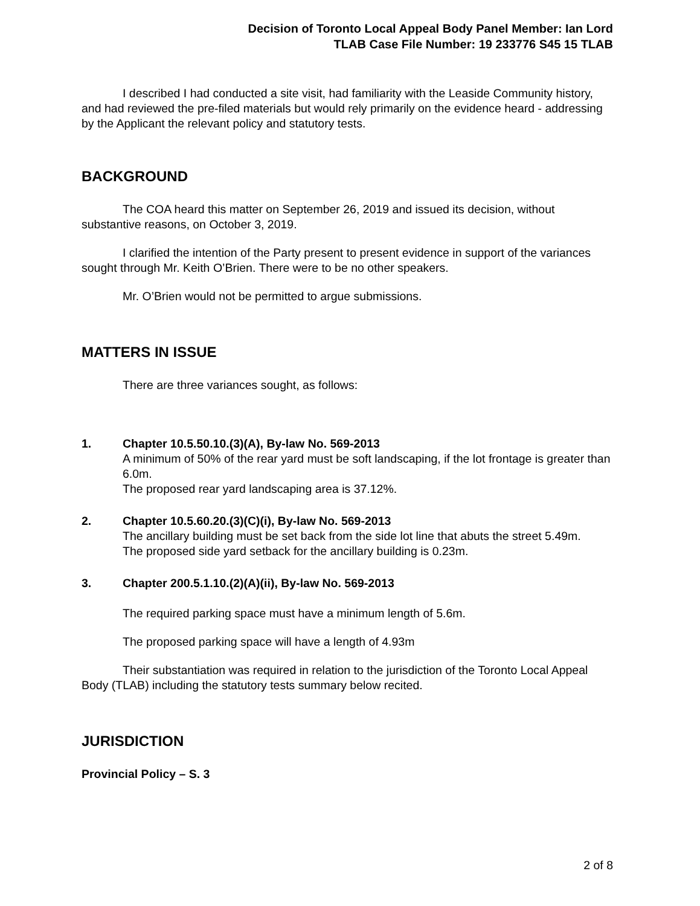Decision of Toronto Local Appeal Body Panel Member: Ian Lord
TLAB Case File Number: 19 233776 S45 15 TLAB
I described I had conducted a site visit, had familiarity with the Leaside Community history, and had reviewed the pre-filed materials but would rely primarily on the evidence heard - addressing by the Applicant the relevant policy and statutory tests.
BACKGROUND
The COA heard this matter on September 26, 2019 and issued its decision, without substantive reasons, on October 3, 2019.
I clarified the intention of the Party present to present evidence in support of the variances sought through Mr. Keith O’Brien. There were to be no other speakers.
Mr. O’Brien would not be permitted to argue submissions.
MATTERS IN ISSUE
There are three variances sought, as follows:
1. Chapter 10.5.50.10.(3)(A), By-law No. 569-2013
A minimum of 50% of the rear yard must be soft landscaping, if the lot frontage is greater than 6.0m.
The proposed rear yard landscaping area is 37.12%.
2. Chapter 10.5.60.20.(3)(C)(i), By-law No. 569-2013
The ancillary building must be set back from the side lot line that abuts the street 5.49m.
The proposed side yard setback for the ancillary building is 0.23m.
3. Chapter 200.5.1.10.(2)(A)(ii), By-law No. 569-2013
The required parking space must have a minimum length of 5.6m.
The proposed parking space will have a length of 4.93m
Their substantiation was required in relation to the jurisdiction of the Toronto Local Appeal Body (TLAB) including the statutory tests summary below recited.
JURISDICTION
Provincial Policy – S. 3
2 of 8